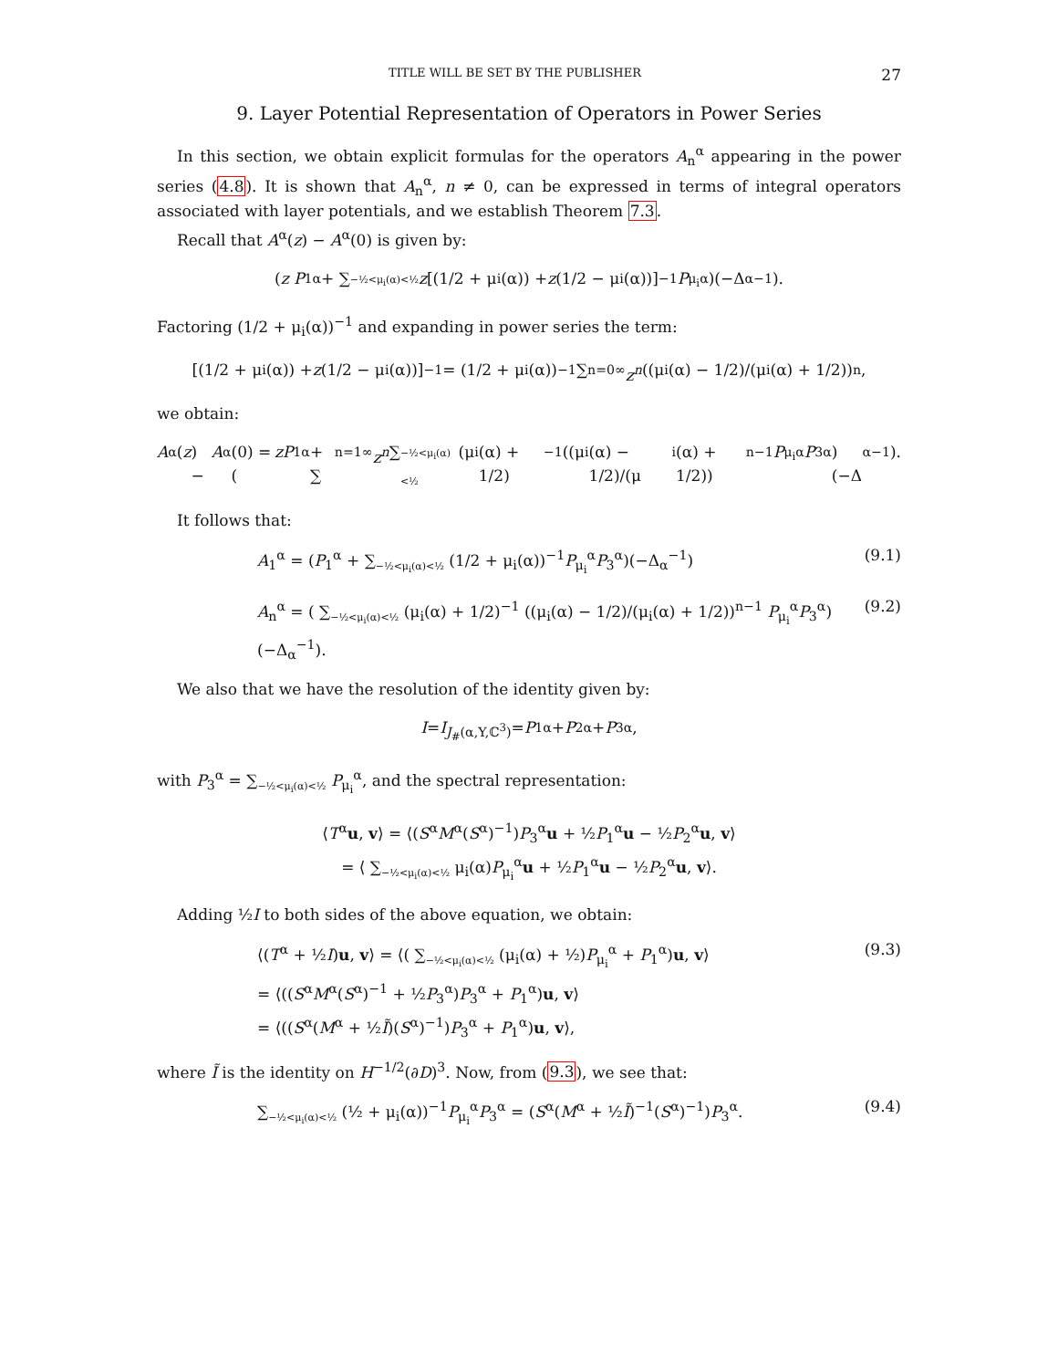TITLE WILL BE SET BY THE PUBLISHER 27
9. Layer Potential Representation of Operators in Power Series
In this section, we obtain explicit formulas for the operators A<sub>n</sub><sup>α</sup> appearing in the power series (4.8). It is shown that A<sub>n</sub><sup>α</sup>, n ≠ 0, can be expressed in terms of integral operators associated with layer potentials, and we establish Theorem 7.3.
Recall that A<sup>α</sup>(z) − A<sup>α</sup>(0) is given by:
(z P<sub>1</sub><sup>α</sup> + ∑<sub>−½<μ<sub>i</sub>(α)<½</sub> z [(1/2 + μ<sub>i</sub>(α)) + z (1/2 − μ<sub>i</sub>(α))]<sup>−1</sup> P<sub>μ<sub>i</sub></sub><sup>α</sup>)(−Δ<sub>α</sub><sup>−1</sup>).
Factoring (1/2 + μ<sub>i</sub>(α))<sup>−1</sup> and expanding in power series the term:
[(1/2 + μ<sub>i</sub>(α)) + z (1/2 − μ<sub>i</sub>(α))]<sup>−1</sup> = (1/2 + μ<sub>i</sub>(α))<sup>−1</sup> ∑<sub>n=0</sub><sup>∞</sup> z<sup>n</sup> ((μ<sub>i</sub>(α) − 1/2)/(μ<sub>i</sub>(α) + 1/2))<sup>n</sup>,
we obtain:
A<sup>α</sup>(z) − A<sup>α</sup>(0) = (zP<sub>1</sub><sup>α</sup> + ∑<sub>n=1</sub><sup>∞</sup> z<sup>n</sup> ∑<sub>−½<μ<sub>i</sub>(α)<½</sub> (μ<sub>i</sub>(α) + 1/2)<sup>−1</sup> ((μ<sub>i</sub>(α) − 1/2)/(μ<sub>i</sub>(α) + 1/2))<sup>n−1</sup> P<sub>μ<sub>i</sub></sub><sup>α</sup> P<sub>3</sub><sup>α</sup>)(−Δ<sub>α</sub><sup>−1</sup>).
It follows that:
A<sub>1</sub><sup>α</sup> = (P<sub>1</sub><sup>α</sup> + ∑<sub>−½<μ<sub>i</sub>(α)<½</sub> (1/2 + μ<sub>i</sub>(α))<sup>−1</sup>P<sub>μ<sub>i</sub></sub><sup>α</sup>P<sub>3</sub><sup>α</sup>)(−Δ<sub>α</sub><sup>−1</sup>) (9.1)
A<sub>n</sub><sup>α</sup> = ( ∑<sub>−½<μ<sub>i</sub>(α)<½</sub> (μ<sub>i</sub>(α) + 1/2)<sup>−1</sup> ((μ<sub>i</sub>(α) − 1/2)/(μ<sub>i</sub>(α) + 1/2))<sup>n−1</sup> P<sub>μ<sub>i</sub></sub><sup>α</sup>P<sub>3</sub><sup>α</sup>)(−Δ<sub>α</sub><sup>−1</sup>). (9.2)
We also that we have the resolution of the identity given by:
I = I<sub>J<sub>#</sub>(α,Y,ℂ<sup>3</sup>)</sub> = P<sub>1</sub><sup>α</sup> + P<sub>2</sub><sup>α</sup> + P<sub>3</sub><sup>α</sup>,
with P<sub>3</sub><sup>α</sup> = ∑<sub>−½<μ<sub>i</sub>(α)<½</sub> P<sub>μ<sub>i</sub></sub><sup>α</sup>, and the spectral representation:
⟨T<sup>α</sup>u, v⟩ = ⟨(S<sup>α</sup>M<sup>α</sup>(S<sup>α</sup>)<sup>−1</sup>)P<sub>3</sub><sup>α</sup>u + ½P<sub>1</sub><sup>α</sup>u − ½P<sub>2</sub><sup>α</sup>u, v⟩
= ⟨ ∑<sub>−½<μ<sub>i</sub>(α)<½</sub> μ<sub>i</sub>(α)P<sub>μ<sub>i</sub></sub><sup>α</sup>u + ½P<sub>1</sub><sup>α</sup>u − ½P<sub>2</sub><sup>α</sup>u, v⟩.
Adding ½I to both sides of the above equation, we obtain:
⟨(T<sup>α</sup> + ½I)u, v⟩ = ⟨( ∑<sub>−½<μ<sub>i</sub>(α)<½</sub> (μ<sub>i</sub>(α) + ½)P<sub>μ<sub>i</sub></sub><sup>α</sup> + P<sub>1</sub><sup>α</sup>)u, v⟩
= ⟨((S<sup>α</sup>M<sup>α</sup>(S<sup>α</sup>)<sup>−1</sup> + ½P<sub>3</sub><sup>α</sup>)P<sub>3</sub><sup>α</sup> + P<sub>1</sub><sup>α</sup>)u, v⟩
= ⟨((S<sup>α</sup>(M<sup>α</sup> + ½Ĩ)(S<sup>α</sup>)<sup>−1</sup>)P<sub>3</sub><sup>α</sup> + P<sub>1</sub><sup>α</sup>)u, v⟩, (9.3)
where Ĩ is the identity on H<sup>−1/2</sup>(∂D)<sup>3</sup>. Now, from (9.3), we see that:
∑<sub>−½<μ<sub>i</sub>(α)<½</sub> (½ + μ<sub>i</sub>(α))<sup>−1</sup>P<sub>μ<sub>i</sub></sub><sup>α</sup>P<sub>3</sub><sup>α</sup> = (S<sup>α</sup>(M<sup>α</sup> + ½Ĩ)<sup>−1</sup>(S<sup>α</sup>)<sup>−1</sup>)P<sub>3</sub><sup>α</sup>. (9.4)